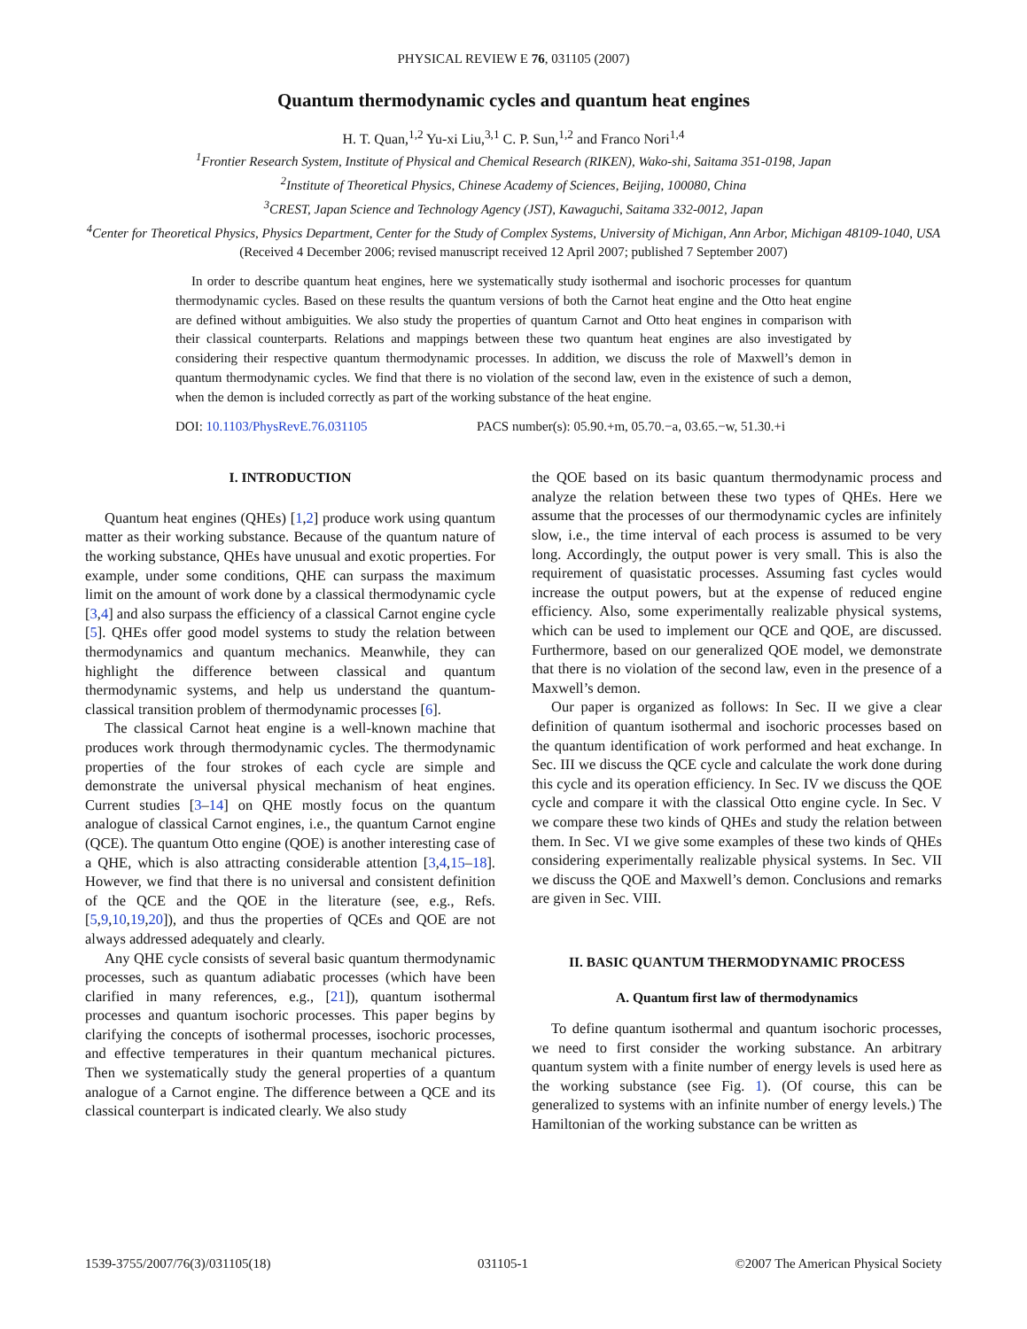PHYSICAL REVIEW E 76, 031105 (2007)
Quantum thermodynamic cycles and quantum heat engines
H. T. Quan,<sup>1,2</sup> Yu-xi Liu,<sup>3,1</sup> C. P. Sun,<sup>1,2</sup> and Franco Nori<sup>1,4</sup>
<sup>1</sup> Frontier Research System, Institute of Physical and Chemical Research (RIKEN), Wako-shi, Saitama 351-0198, Japan
<sup>2</sup> Institute of Theoretical Physics, Chinese Academy of Sciences, Beijing, 100080, China
<sup>3</sup> CREST, Japan Science and Technology Agency (JST), Kawaguchi, Saitama 332-0012, Japan
<sup>4</sup> Center for Theoretical Physics, Physics Department, Center for the Study of Complex Systems, University of Michigan, Ann Arbor, Michigan 48109-1040, USA
(Received 4 December 2006; revised manuscript received 12 April 2007; published 7 September 2007)
In order to describe quantum heat engines, here we systematically study isothermal and isochoric processes for quantum thermodynamic cycles. Based on these results the quantum versions of both the Carnot heat engine and the Otto heat engine are defined without ambiguities. We also study the properties of quantum Carnot and Otto heat engines in comparison with their classical counterparts. Relations and mappings between these two quantum heat engines are also investigated by considering their respective quantum thermodynamic processes. In addition, we discuss the role of Maxwell’s demon in quantum thermodynamic cycles. We find that there is no violation of the second law, even in the existence of such a demon, when the demon is included correctly as part of the working substance of the heat engine.
DOI: 10.1103/PhysRevE.76.031105 PACS number(s): 05.90.+m, 05.70.−a, 03.65.−w, 51.30.+i
I. INTRODUCTION
Quantum heat engines (QHEs) [1,2] produce work using quantum matter as their working substance. Because of the quantum nature of the working substance, QHEs have unusual and exotic properties. For example, under some conditions, QHE can surpass the maximum limit on the amount of work done by a classical thermodynamic cycle [3,4] and also surpass the efficiency of a classical Carnot engine cycle [5]. QHEs offer good model systems to study the relation between thermodynamics and quantum mechanics. Meanwhile, they can highlight the difference between classical and quantum thermodynamic systems, and help us understand the quantum-classical transition problem of thermodynamic processes [6].
The classical Carnot heat engine is a well-known machine that produces work through thermodynamic cycles. The thermodynamic properties of the four strokes of each cycle are simple and demonstrate the universal physical mechanism of heat engines. Current studies [3–14] on QHE mostly focus on the quantum analogue of classical Carnot engines, i.e., the quantum Carnot engine (QCE). The quantum Otto engine (QOE) is another interesting case of a QHE, which is also attracting considerable attention [3,4,15–18]. However, we find that there is no universal and consistent definition of the QCE and the QOE in the literature (see, e.g., Refs. [5,9,10,19,20]), and thus the properties of QCEs and QOE are not always addressed adequately and clearly.
Any QHE cycle consists of several basic quantum thermodynamic processes, such as quantum adiabatic processes (which have been clarified in many references, e.g., [21]), quantum isothermal processes and quantum isochoric processes. This paper begins by clarifying the concepts of isothermal processes, isochoric processes, and effective temperatures in their quantum mechanical pictures. Then we systematically study the general properties of a quantum analogue of a Carnot engine. The difference between a QCE and its classical counterpart is indicated clearly. We also study
the QOE based on its basic quantum thermodynamic process and analyze the relation between these two types of QHEs. Here we assume that the processes of our thermodynamic cycles are infinitely slow, i.e., the time interval of each process is assumed to be very long. Accordingly, the output power is very small. This is also the requirement of quasistatic processes. Assuming fast cycles would increase the output powers, but at the expense of reduced engine efficiency. Also, some experimentally realizable physical systems, which can be used to implement our QCE and QOE, are discussed. Furthermore, based on our generalized QOE model, we demonstrate that there is no violation of the second law, even in the presence of a Maxwell’s demon.
Our paper is organized as follows: In Sec. II we give a clear definition of quantum isothermal and isochoric processes based on the quantum identification of work performed and heat exchange. In Sec. III we discuss the QCE cycle and calculate the work done during this cycle and its operation efficiency. In Sec. IV we discuss the QOE cycle and compare it with the classical Otto engine cycle. In Sec. V we compare these two kinds of QHEs and study the relation between them. In Sec. VI we give some examples of these two kinds of QHEs considering experimentally realizable physical systems. In Sec. VII we discuss the QOE and Maxwell’s demon. Conclusions and remarks are given in Sec. VIII.
II. BASIC QUANTUM THERMODYNAMIC PROCESS
A. Quantum first law of thermodynamics
To define quantum isothermal and quantum isochoric processes, we need to first consider the working substance. An arbitrary quantum system with a finite number of energy levels is used here as the working substance (see Fig. 1). (Of course, this can be generalized to systems with an infinite number of energy levels.) The Hamiltonian of the working substance can be written as
1539-3755/2007/76(3)/031105(18) 031105-1 ©2007 The American Physical Society